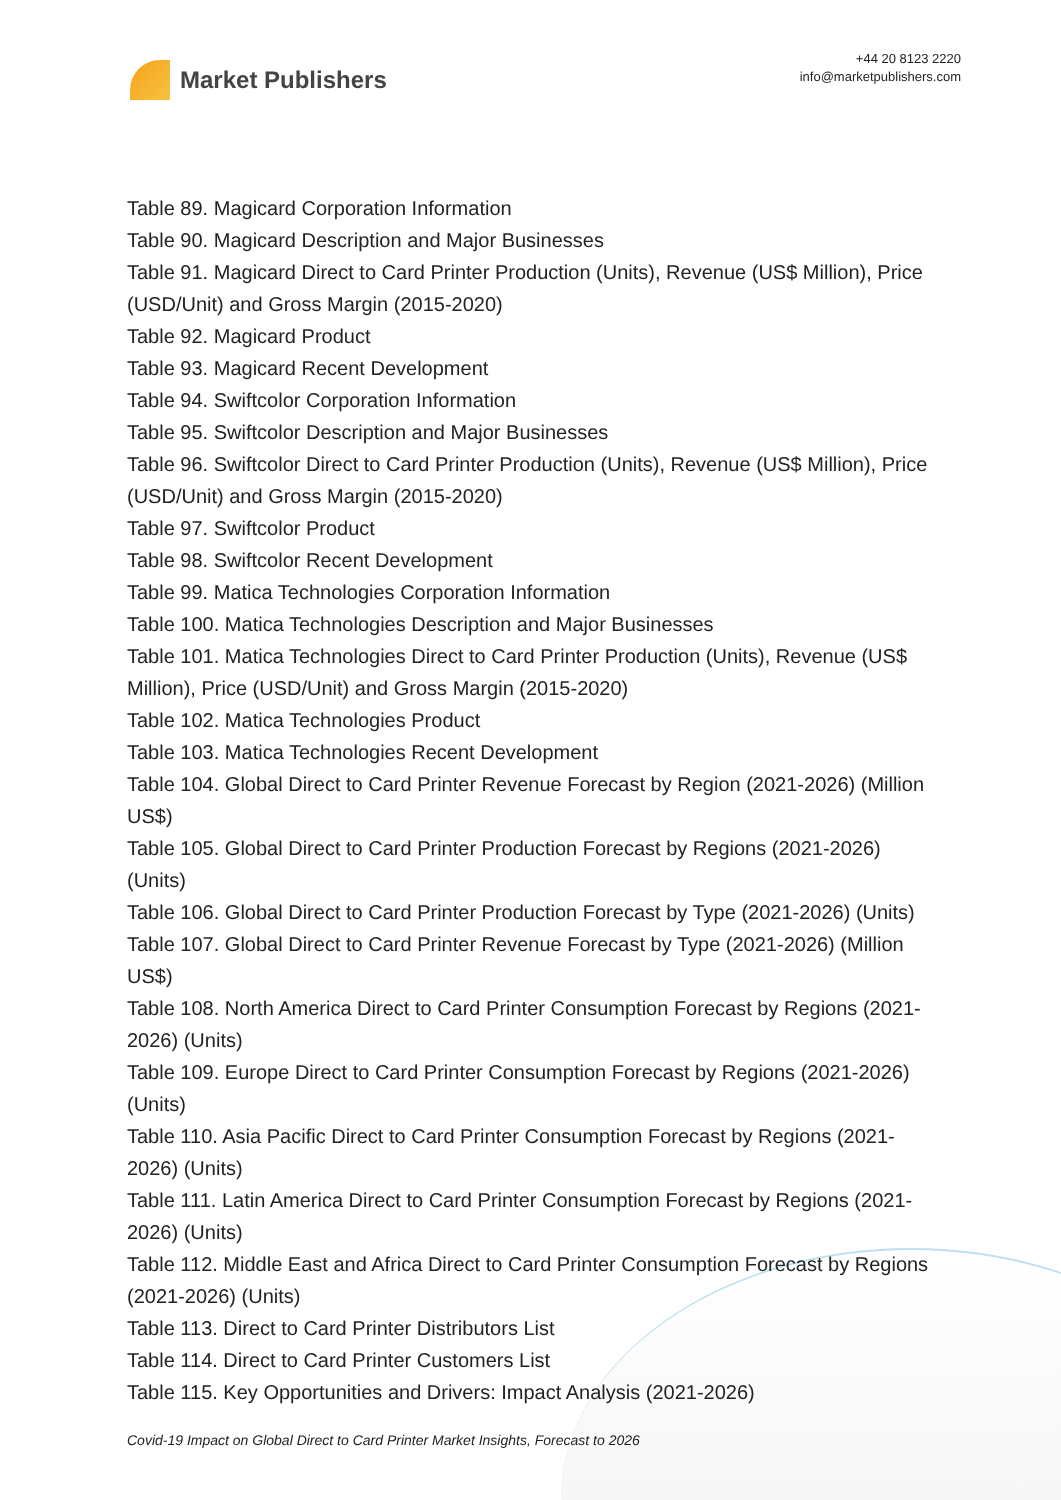Market Publishers
+44 20 8123 2220
info@marketpublishers.com
Table 89. Magicard Corporation Information
Table 90. Magicard Description and Major Businesses
Table 91. Magicard Direct to Card Printer Production (Units), Revenue (US$ Million), Price (USD/Unit) and Gross Margin (2015-2020)
Table 92. Magicard Product
Table 93. Magicard Recent Development
Table 94. Swiftcolor Corporation Information
Table 95. Swiftcolor Description and Major Businesses
Table 96. Swiftcolor Direct to Card Printer Production (Units), Revenue (US$ Million), Price (USD/Unit) and Gross Margin (2015-2020)
Table 97. Swiftcolor Product
Table 98. Swiftcolor Recent Development
Table 99. Matica Technologies Corporation Information
Table 100. Matica Technologies Description and Major Businesses
Table 101. Matica Technologies Direct to Card Printer Production (Units), Revenue (US$ Million), Price (USD/Unit) and Gross Margin (2015-2020)
Table 102. Matica Technologies Product
Table 103. Matica Technologies Recent Development
Table 104. Global Direct to Card Printer Revenue Forecast by Region (2021-2026) (Million US$)
Table 105. Global Direct to Card Printer Production Forecast by Regions (2021-2026) (Units)
Table 106. Global Direct to Card Printer Production Forecast by Type (2021-2026) (Units)
Table 107. Global Direct to Card Printer Revenue Forecast by Type (2021-2026) (Million US$)
Table 108. North America Direct to Card Printer Consumption Forecast by Regions (2021-2026) (Units)
Table 109. Europe Direct to Card Printer Consumption Forecast by Regions (2021-2026) (Units)
Table 110. Asia Pacific Direct to Card Printer Consumption Forecast by Regions (2021-2026) (Units)
Table 111. Latin America Direct to Card Printer Consumption Forecast by Regions (2021-2026) (Units)
Table 112. Middle East and Africa Direct to Card Printer Consumption Forecast by Regions (2021-2026) (Units)
Table 113. Direct to Card Printer Distributors List
Table 114. Direct to Card Printer Customers List
Table 115. Key Opportunities and Drivers: Impact Analysis (2021-2026)
Covid-19 Impact on Global Direct to Card Printer Market Insights, Forecast to 2026